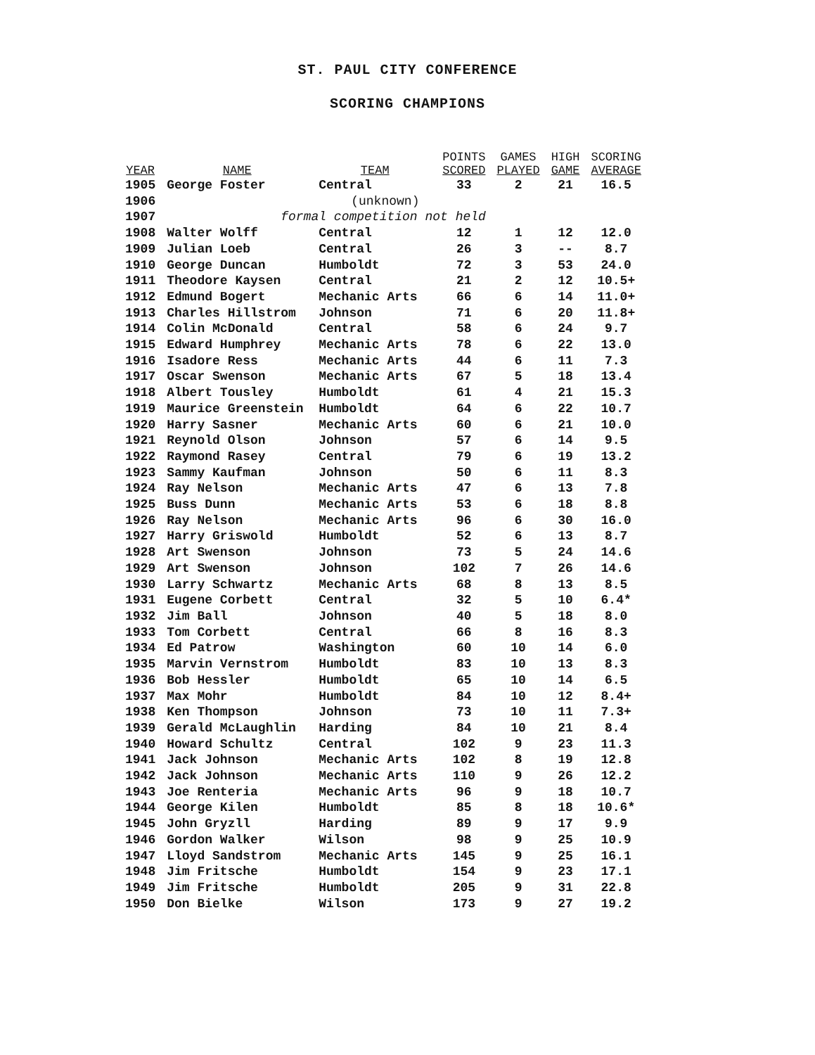ST. PAUL CITY CONFERENCE
SCORING CHAMPIONS
| YEAR | NAME | TEAM | POINTS SCORED | GAMES PLAYED | HIGH GAME | SCORING AVERAGE |
| --- | --- | --- | --- | --- | --- | --- |
| 1905 | George Foster | Central | 33 | 2 | 21 | 16.5 |
| 1906 | (unknown) | | | | | |
| 1907 | formal competition not held | | | | | |
| 1908 | Walter Wolff | Central | 12 | 1 | 12 | 12.0 |
| 1909 | Julian Loeb | Central | 26 | 3 | -- | 8.7 |
| 1910 | George Duncan | Humboldt | 72 | 3 | 53 | 24.0 |
| 1911 | Theodore Kaysen | Central | 21 | 2 | 12 | 10.5+ |
| 1912 | Edmund Bogert | Mechanic Arts | 66 | 6 | 14 | 11.0+ |
| 1913 | Charles Hillstrom | Johnson | 71 | 6 | 20 | 11.8+ |
| 1914 | Colin McDonald | Central | 58 | 6 | 24 | 9.7 |
| 1915 | Edward Humphrey | Mechanic Arts | 78 | 6 | 22 | 13.0 |
| 1916 | Isadore Ress | Mechanic Arts | 44 | 6 | 11 | 7.3 |
| 1917 | Oscar Swenson | Mechanic Arts | 67 | 5 | 18 | 13.4 |
| 1918 | Albert Tousley | Humboldt | 61 | 4 | 21 | 15.3 |
| 1919 | Maurice Greenstein | Humboldt | 64 | 6 | 22 | 10.7 |
| 1920 | Harry Sasner | Mechanic Arts | 60 | 6 | 21 | 10.0 |
| 1921 | Reynold Olson | Johnson | 57 | 6 | 14 | 9.5 |
| 1922 | Raymond Rasey | Central | 79 | 6 | 19 | 13.2 |
| 1923 | Sammy Kaufman | Johnson | 50 | 6 | 11 | 8.3 |
| 1924 | Ray Nelson | Mechanic Arts | 47 | 6 | 13 | 7.8 |
| 1925 | Buss Dunn | Mechanic Arts | 53 | 6 | 18 | 8.8 |
| 1926 | Ray Nelson | Mechanic Arts | 96 | 6 | 30 | 16.0 |
| 1927 | Harry Griswold | Humboldt | 52 | 6 | 13 | 8.7 |
| 1928 | Art Swenson | Johnson | 73 | 5 | 24 | 14.6 |
| 1929 | Art Swenson | Johnson | 102 | 7 | 26 | 14.6 |
| 1930 | Larry Schwartz | Mechanic Arts | 68 | 8 | 13 | 8.5 |
| 1931 | Eugene Corbett | Central | 32 | 5 | 10 | 6.4* |
| 1932 | Jim Ball | Johnson | 40 | 5 | 18 | 8.0 |
| 1933 | Tom Corbett | Central | 66 | 8 | 16 | 8.3 |
| 1934 | Ed Patrow | Washington | 60 | 10 | 14 | 6.0 |
| 1935 | Marvin Vernstrom | Humboldt | 83 | 10 | 13 | 8.3 |
| 1936 | Bob Hessler | Humboldt | 65 | 10 | 14 | 6.5 |
| 1937 | Max Mohr | Humboldt | 84 | 10 | 12 | 8.4+ |
| 1938 | Ken Thompson | Johnson | 73 | 10 | 11 | 7.3+ |
| 1939 | Gerald McLaughlin | Harding | 84 | 10 | 21 | 8.4 |
| 1940 | Howard Schultz | Central | 102 | 9 | 23 | 11.3 |
| 1941 | Jack Johnson | Mechanic Arts | 102 | 8 | 19 | 12.8 |
| 1942 | Jack Johnson | Mechanic Arts | 110 | 9 | 26 | 12.2 |
| 1943 | Joe Renteria | Mechanic Arts | 96 | 9 | 18 | 10.7 |
| 1944 | George Kilen | Humboldt | 85 | 8 | 18 | 10.6* |
| 1945 | John Gryzll | Harding | 89 | 9 | 17 | 9.9 |
| 1946 | Gordon Walker | Wilson | 98 | 9 | 25 | 10.9 |
| 1947 | Lloyd Sandstrom | Mechanic Arts | 145 | 9 | 25 | 16.1 |
| 1948 | Jim Fritsche | Humboldt | 154 | 9 | 23 | 17.1 |
| 1949 | Jim Fritsche | Humboldt | 205 | 9 | 31 | 22.8 |
| 1950 | Don Bielke | Wilson | 173 | 9 | 27 | 19.2 |